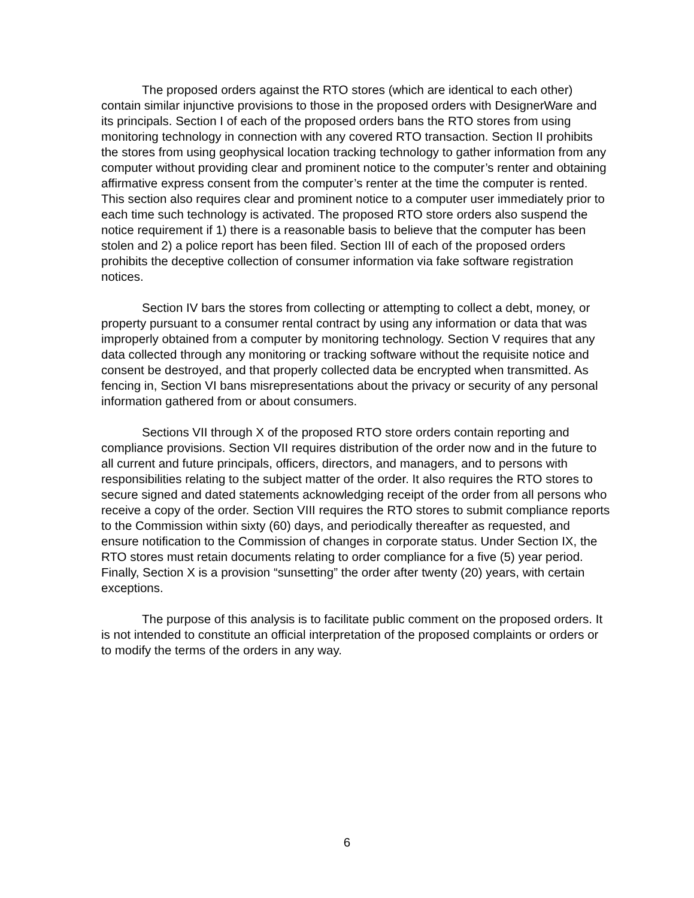The proposed orders against the RTO stores (which are identical to each other) contain similar injunctive provisions to those in the proposed orders with DesignerWare and its principals. Section I of each of the proposed orders bans the RTO stores from using monitoring technology in connection with any covered RTO transaction. Section II prohibits the stores from using geophysical location tracking technology to gather information from any computer without providing clear and prominent notice to the computer’s renter and obtaining affirmative express consent from the computer’s renter at the time the computer is rented. This section also requires clear and prominent notice to a computer user immediately prior to each time such technology is activated. The proposed RTO store orders also suspend the notice requirement if 1) there is a reasonable basis to believe that the computer has been stolen and 2) a police report has been filed. Section III of each of the proposed orders prohibits the deceptive collection of consumer information via fake software registration notices.
Section IV bars the stores from collecting or attempting to collect a debt, money, or property pursuant to a consumer rental contract by using any information or data that was improperly obtained from a computer by monitoring technology. Section V requires that any data collected through any monitoring or tracking software without the requisite notice and consent be destroyed, and that properly collected data be encrypted when transmitted. As fencing in, Section VI bans misrepresentations about the privacy or security of any personal information gathered from or about consumers.
Sections VII through X of the proposed RTO store orders contain reporting and compliance provisions. Section VII requires distribution of the order now and in the future to all current and future principals, officers, directors, and managers, and to persons with responsibilities relating to the subject matter of the order. It also requires the RTO stores to secure signed and dated statements acknowledging receipt of the order from all persons who receive a copy of the order. Section VIII requires the RTO stores to submit compliance reports to the Commission within sixty (60) days, and periodically thereafter as requested, and ensure notification to the Commission of changes in corporate status. Under Section IX, the RTO stores must retain documents relating to order compliance for a five (5) year period. Finally, Section X is a provision “sunsetting” the order after twenty (20) years, with certain exceptions.
The purpose of this analysis is to facilitate public comment on the proposed orders. It is not intended to constitute an official interpretation of the proposed complaints or orders or to modify the terms of the orders in any way.
6